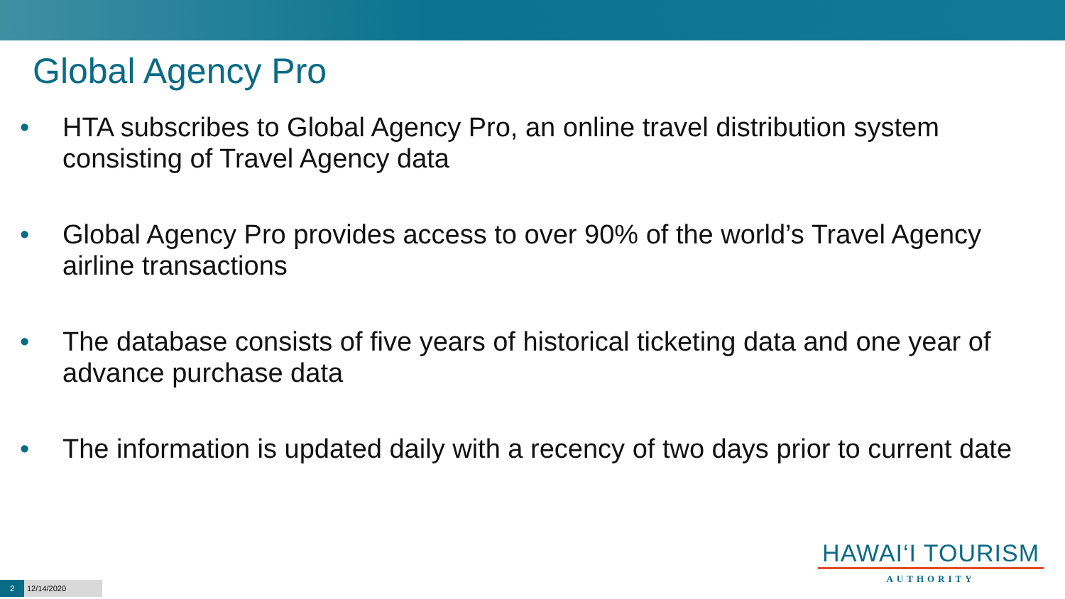Global Agency Pro
• HTA subscribes to Global Agency Pro, an online travel distribution system consisting of Travel Agency data
• Global Agency Pro provides access to over 90% of the world’s Travel Agency airline transactions
• The database consists of five years of historical ticketing data and one year of advance purchase data
• The information is updated daily with a recency of two days prior to current date
HAWAI‘I TOURISM
AUTHORITY
2 12/14/2020